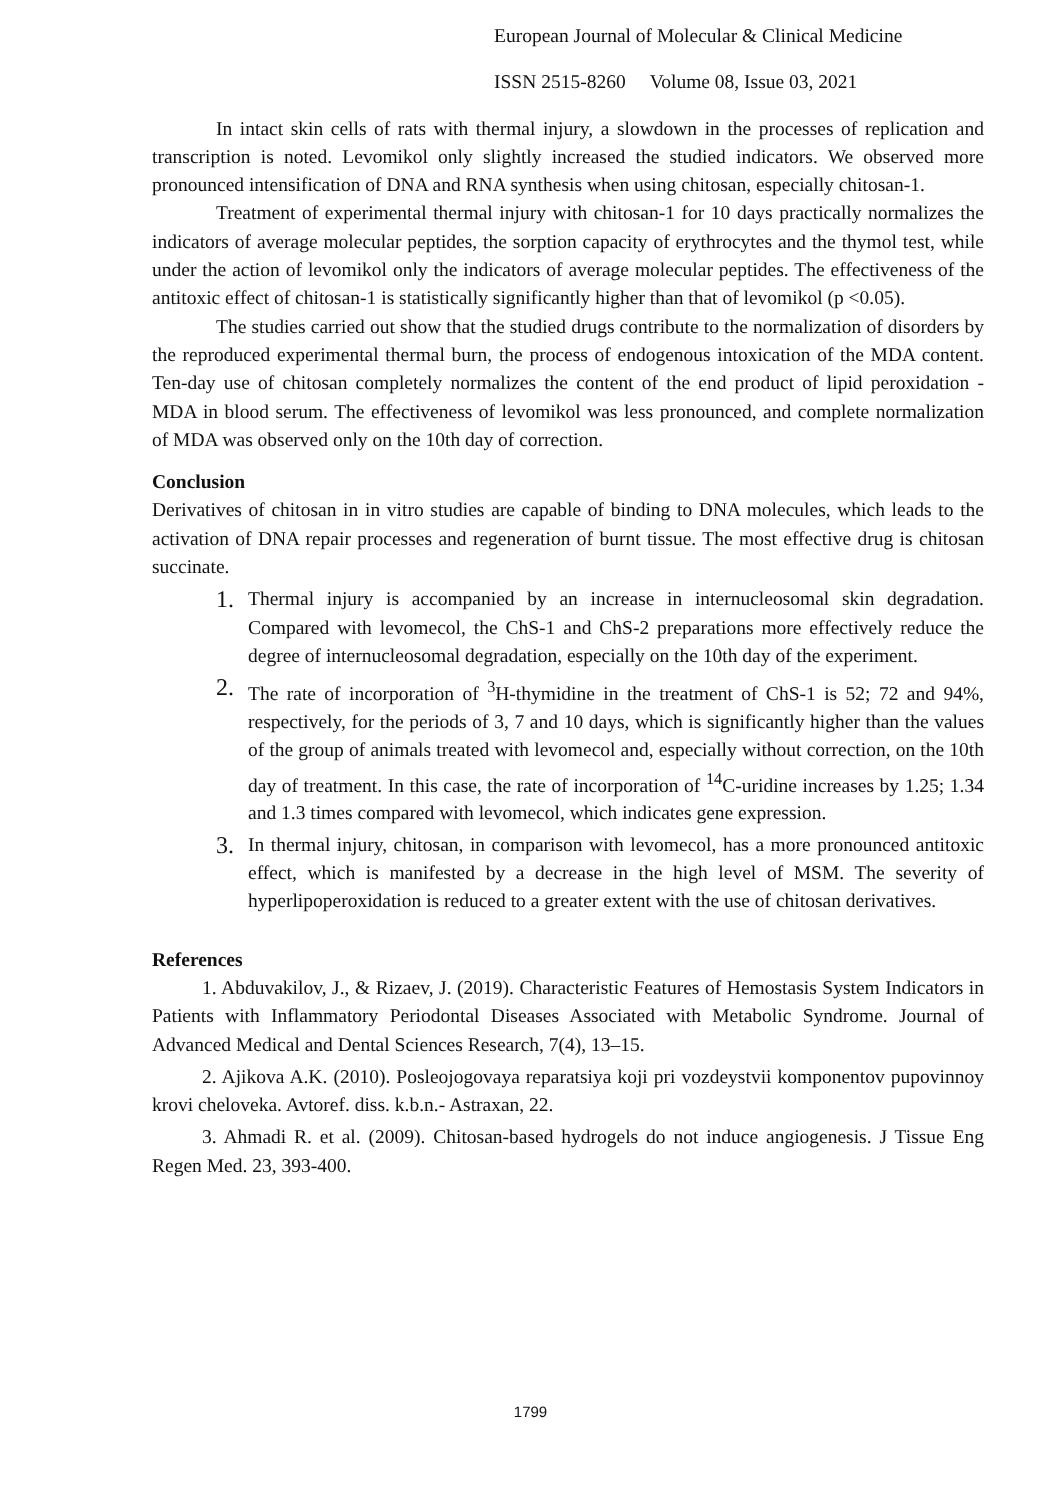European Journal of Molecular & Clinical Medicine
ISSN 2515-8260 Volume 08, Issue 03, 2021
In intact skin cells of rats with thermal injury, a slowdown in the processes of replication and transcription is noted. Levomikol only slightly increased the studied indicators. We observed more pronounced intensification of DNA and RNA synthesis when using chitosan, especially chitosan-1.
Treatment of experimental thermal injury with chitosan-1 for 10 days practically normalizes the indicators of average molecular peptides, the sorption capacity of erythrocytes and the thymol test, while under the action of levomikol only the indicators of average molecular peptides. The effectiveness of the antitoxic effect of chitosan-1 is statistically significantly higher than that of levomikol (p <0.05).
The studies carried out show that the studied drugs contribute to the normalization of disorders by the reproduced experimental thermal burn, the process of endogenous intoxication of the MDA content. Ten-day use of chitosan completely normalizes the content of the end product of lipid peroxidation - MDA in blood serum. The effectiveness of levomikol was less pronounced, and complete normalization of MDA was observed only on the 10th day of correction.
Conclusion
Derivatives of chitosan in in vitro studies are capable of binding to DNA molecules, which leads to the activation of DNA repair processes and regeneration of burnt tissue. The most effective drug is chitosan succinate.
1. Thermal injury is accompanied by an increase in internucleosomal skin degradation. Compared with levomecol, the ChS-1 and ChS-2 preparations more effectively reduce the degree of internucleosomal degradation, especially on the 10th day of the experiment.
2. The rate of incorporation of <sup>3</sup>H-thymidine in the treatment of ChS-1 is 52; 72 and 94%, respectively, for the periods of 3, 7 and 10 days, which is significantly higher than the values of the group of animals treated with levomecol and, especially without correction, on the 10th day of treatment. In this case, the rate of incorporation of <sup>14</sup>C-uridine increases by 1.25; 1.34 and 1.3 times compared with levomecol, which indicates gene expression.
3. In thermal injury, chitosan, in comparison with levomecol, has a more pronounced antitoxic effect, which is manifested by a decrease in the high level of MSM. The severity of hyperlipoperoxidation is reduced to a greater extent with the use of chitosan derivatives.
References
1. Abduvakilov, J., & Rizaev, J. (2019). Characteristic Features of Hemostasis System Indicators in Patients with Inflammatory Periodontal Diseases Associated with Metabolic Syndrome. Journal of Advanced Medical and Dental Sciences Research, 7(4), 13–15.
2. Ajikova A.K. (2010). Posleojogovaya reparatsiya koji pri vozdeystvii komponentov pupovinnoy krovi cheloveka. Avtoref. diss. k.b.n.- Astraxan, 22.
3. Ahmadi R. et al. (2009). Chitosan-based hydrogels do not induce angiogenesis. J Tissue Eng Regen Med. 23, 393-400.
1799